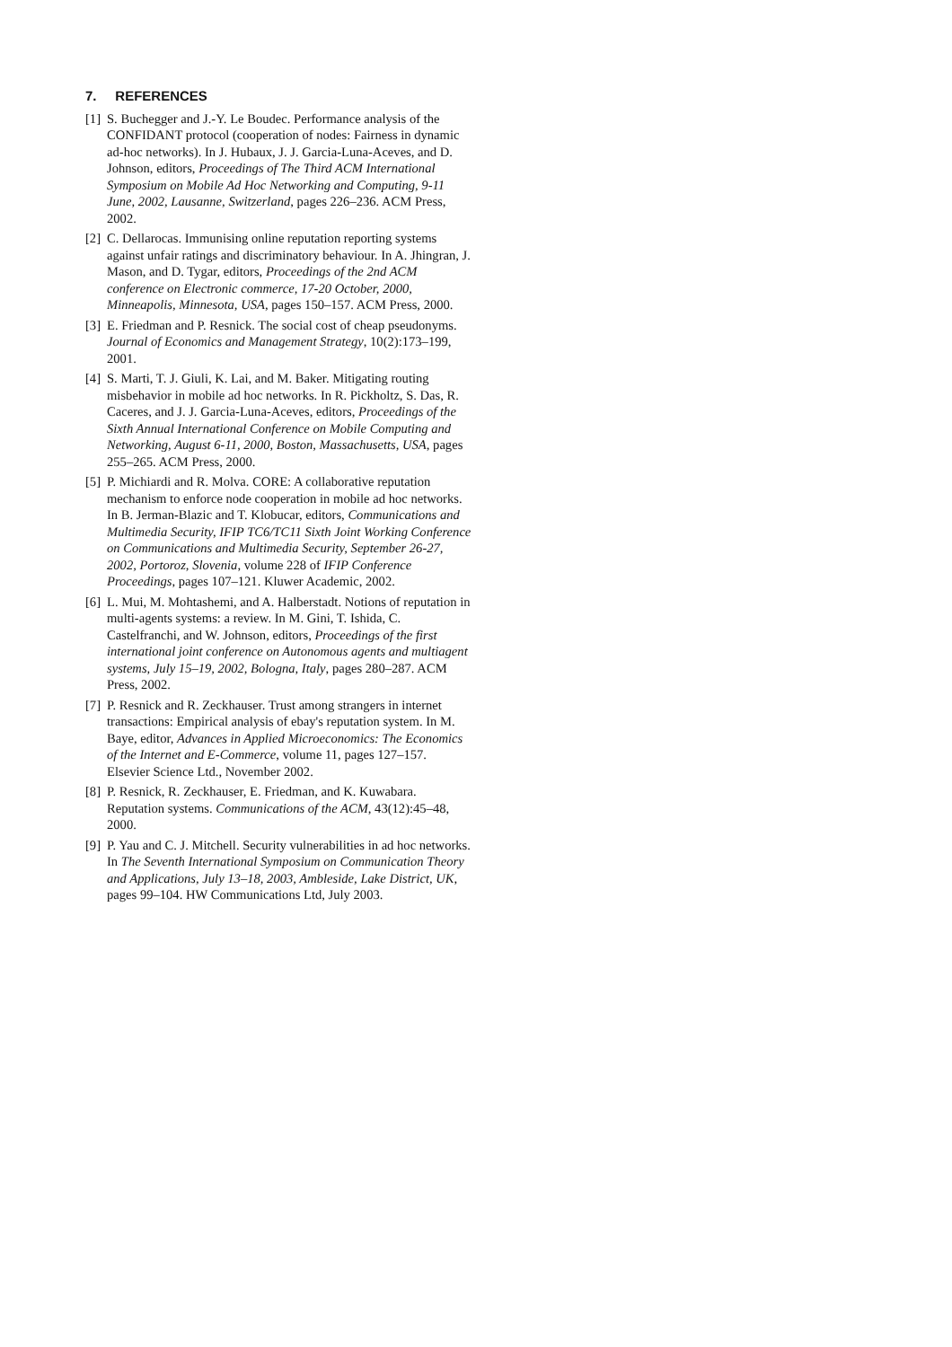7. REFERENCES
[1] S. Buchegger and J.-Y. Le Boudec. Performance analysis of the CONFIDANT protocol (cooperation of nodes: Fairness in dynamic ad-hoc networks). In J. Hubaux, J. J. Garcia-Luna-Aceves, and D. Johnson, editors, Proceedings of The Third ACM International Symposium on Mobile Ad Hoc Networking and Computing, 9-11 June, 2002, Lausanne, Switzerland, pages 226–236. ACM Press, 2002.
[2] C. Dellarocas. Immunising online reputation reporting systems against unfair ratings and discriminatory behaviour. In A. Jhingran, J. Mason, and D. Tygar, editors, Proceedings of the 2nd ACM conference on Electronic commerce, 17-20 October, 2000, Minneapolis, Minnesota, USA, pages 150–157. ACM Press, 2000.
[3] E. Friedman and P. Resnick. The social cost of cheap pseudonyms. Journal of Economics and Management Strategy, 10(2):173–199, 2001.
[4] S. Marti, T. J. Giuli, K. Lai, and M. Baker. Mitigating routing misbehavior in mobile ad hoc networks. In R. Pickholtz, S. Das, R. Caceres, and J. J. Garcia-Luna-Aceves, editors, Proceedings of the Sixth Annual International Conference on Mobile Computing and Networking, August 6-11, 2000, Boston, Massachusetts, USA, pages 255–265. ACM Press, 2000.
[5] P. Michiardi and R. Molva. CORE: A collaborative reputation mechanism to enforce node cooperation in mobile ad hoc networks. In B. Jerman-Blazic and T. Klobucar, editors, Communications and Multimedia Security, IFIP TC6/TC11 Sixth Joint Working Conference on Communications and Multimedia Security, September 26-27, 2002, Portoroz, Slovenia, volume 228 of IFIP Conference Proceedings, pages 107–121. Kluwer Academic, 2002.
[6] L. Mui, M. Mohtashemi, and A. Halberstadt. Notions of reputation in multi-agents systems: a review. In M. Gini, T. Ishida, C. Castelfranchi, and W. Johnson, editors, Proceedings of the first international joint conference on Autonomous agents and multiagent systems, July 15–19, 2002, Bologna, Italy, pages 280–287. ACM Press, 2002.
[7] P. Resnick and R. Zeckhauser. Trust among strangers in internet transactions: Empirical analysis of ebay's reputation system. In M. Baye, editor, Advances in Applied Microeconomics: The Economics of the Internet and E-Commerce, volume 11, pages 127–157. Elsevier Science Ltd., November 2002.
[8] P. Resnick, R. Zeckhauser, E. Friedman, and K. Kuwabara. Reputation systems. Communications of the ACM, 43(12):45–48, 2000.
[9] P. Yau and C. J. Mitchell. Security vulnerabilities in ad hoc networks. In The Seventh International Symposium on Communication Theory and Applications, July 13–18, 2003, Ambleside, Lake District, UK, pages 99–104. HW Communications Ltd, July 2003.